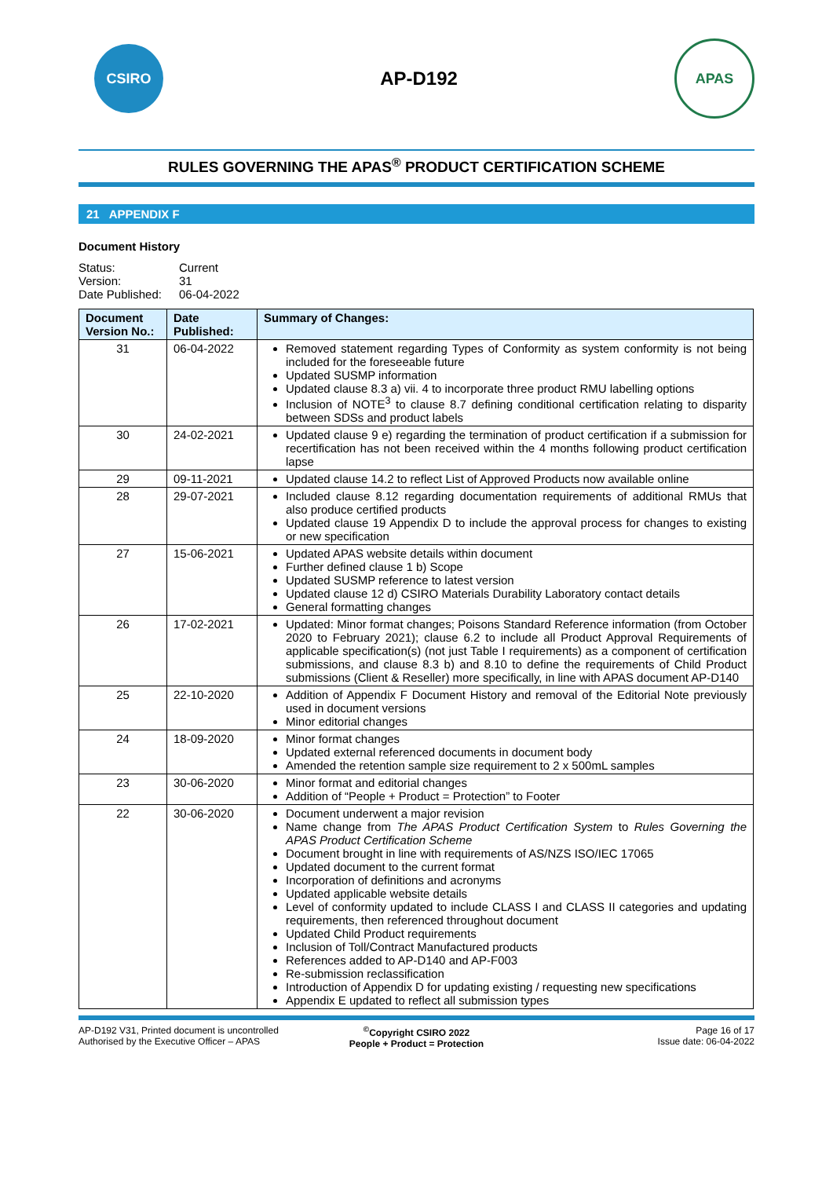CSIRO
AP-D192
APAS
RULES GOVERNING THE APAS<sup>®</sup> PRODUCT CERTIFICATION SCHEME
21 APPENDIX F
Document History
Status: Current Version: 31 Date Published: 06-04-2022
| Document Version No.: | Date Published: | Summary of Changes: |
| --- | --- | --- |
| 31 | 06-04-2022 | Removed statement regarding Types of Conformity as system conformity is not being included for the foreseeable future Updated SUSMP information Updated clause 8.3 a) vii. 4 to incorporate three product RMU labelling options Inclusion of NOTE<sup>3</sup> to clause 8.7 defining conditional certification relating to disparity between SDSs and product labels |
| 30 | 24-02-2021 | Updated clause 9 e) regarding the termination of product certification if a submission for recertification has not been received within the 4 months following product certification lapse |
| 29 | 09-11-2021 | Updated clause 14.2 to reflect List of Approved Products now available online |
| 28 | 29-07-2021 | Included clause 8.12 regarding documentation requirements of additional RMUs that also produce certified products Updated clause 19 Appendix D to include the approval process for changes to existing or new specification |
| 27 | 15-06-2021 | Updated APAS website details within document Further defined clause 1 b) Scope Updated SUSMP reference to latest version Updated clause 12 d) CSIRO Materials Durability Laboratory contact details General formatting changes |
| 26 | 17-02-2021 | Updated: Minor format changes; Poisons Standard Reference information (from October 2020 to February 2021); clause 6.2 to include all Product Approval Requirements of applicable specification(s) (not just Table I requirements) as a component of certification submissions, and clause 8.3 b) and 8.10 to define the requirements of Child Product submissions (Client & Reseller) more specifically, in line with APAS document AP-D140 |
| 25 | 22-10-2020 | Addition of Appendix F Document History and removal of the Editorial Note previously used in document versions Minor editorial changes |
| 24 | 18-09-2020 | Minor format changes Updated external referenced documents in document body Amended the retention sample size requirement to 2 x 500mL samples |
| 23 | 30-06-2020 | Minor format and editorial changes Addition of “People + Product = Protection” to Footer |
| 22 | 30-06-2020 | Document underwent a major revision Name change from The APAS Product Certification System to Rules Governing the APAS Product Certification Scheme Document brought in line with requirements of AS/NZS ISO/IEC 17065 Updated document to the current format Incorporation of definitions and acronyms Updated applicable website details Level of conformity updated to include CLASS I and CLASS II categories and updating requirements, then referenced throughout document Updated Child Product requirements Inclusion of Toll/Contract Manufactured products References added to AP-D140 and AP-F003 Re-submission reclassification Introduction of Appendix D for updating existing / requesting new specifications Appendix E updated to reflect all submission types |
AP-D192 V31, Printed document is uncontrolled
Authorised by the Executive Officer – APAS
<sup>©</sup>Copyright CSIRO 2022
People + Product = Protection
Page 16 of 17
Issue date: 06-04-2022